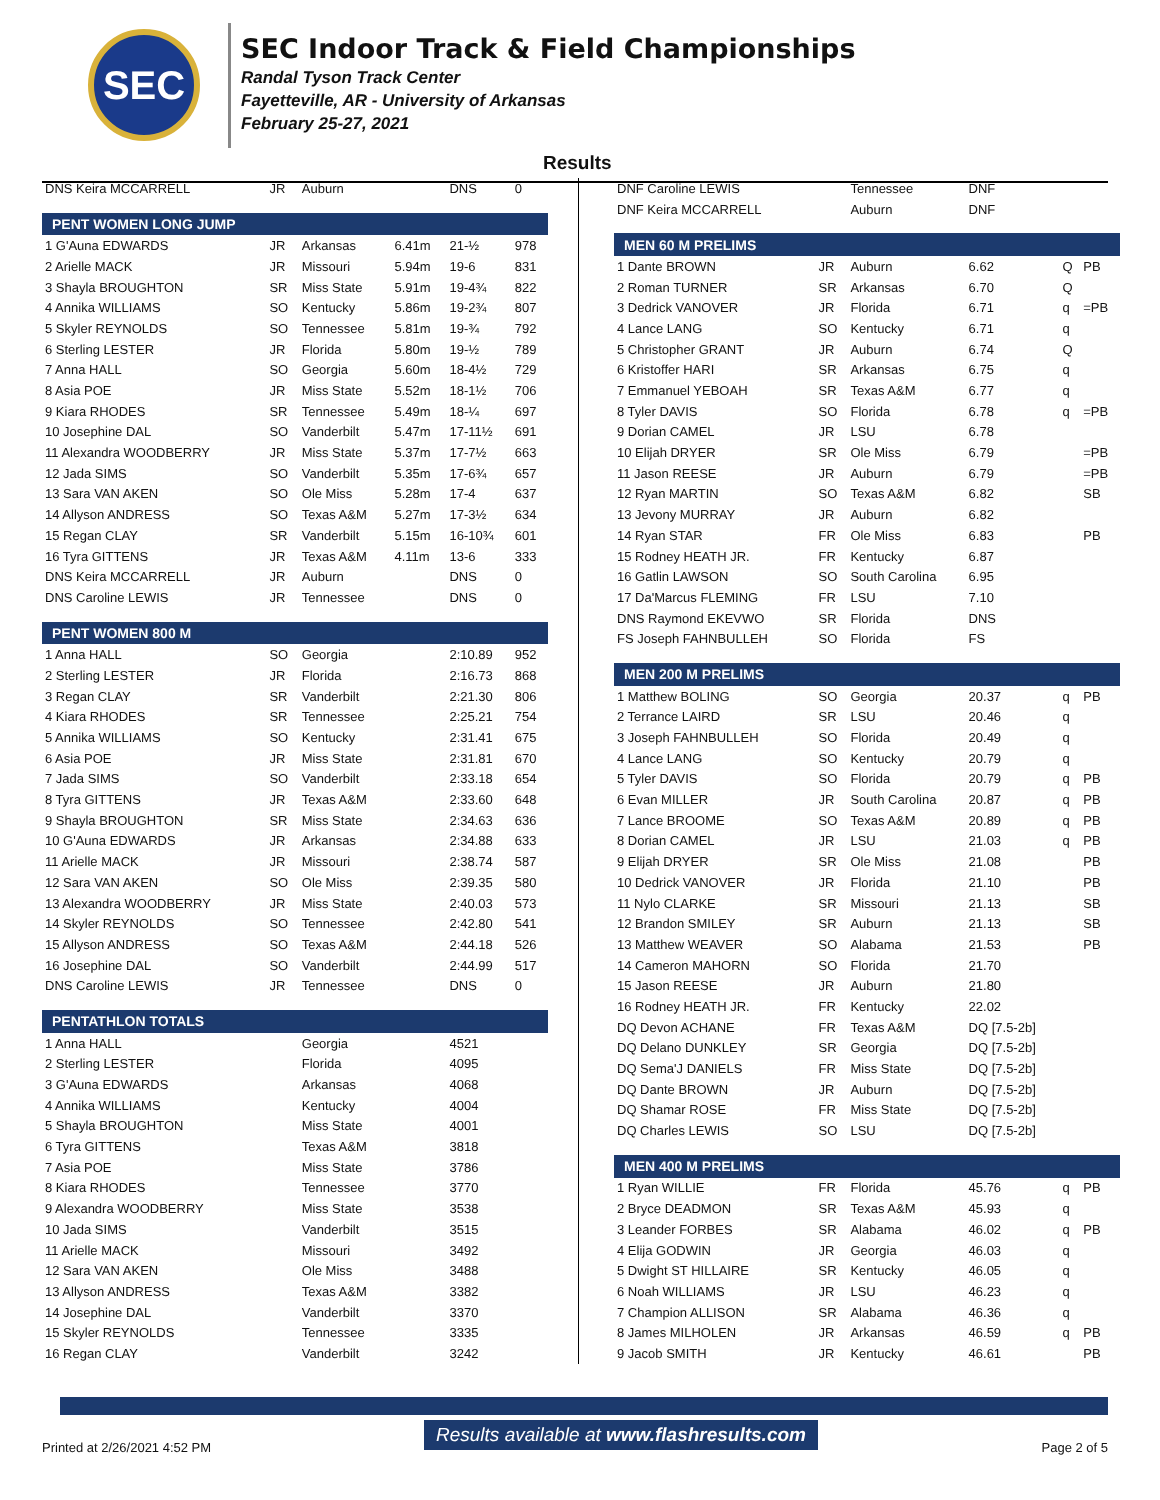SEC
SEC Indoor Track & Field Championships
Randal Tyson Track Center
Fayetteville, AR - University of Arkansas
February 25-27, 2021
Results
| DNS Keira MCCARRELL | JR | Auburn | | DNS | 0 |
| PENT WOMEN LONG JUMP | | | | | |
| 1 G'Auna EDWARDS | JR | Arkansas | 6.41m | 21-½ | 978 |
| 2 Arielle MACK | JR | Missouri | 5.94m | 19-6 | 831 |
| 3 Shayla BROUGHTON | SR | Miss State | 5.91m | 19-4¾ | 822 |
| 4 Annika WILLIAMS | SO | Kentucky | 5.86m | 19-2¾ | 807 |
| 5 Skyler REYNOLDS | SO | Tennessee | 5.81m | 19-¾ | 792 |
| 6 Sterling LESTER | JR | Florida | 5.80m | 19-½ | 789 |
| 7 Anna HALL | SO | Georgia | 5.60m | 18-4½ | 729 |
| 8 Asia POE | JR | Miss State | 5.52m | 18-1½ | 706 |
| 9 Kiara RHODES | SR | Tennessee | 5.49m | 18-¼ | 697 |
| 10 Josephine DAL | SO | Vanderbilt | 5.47m | 17-11½ | 691 |
| 11 Alexandra WOODBERRY | JR | Miss State | 5.37m | 17-7½ | 663 |
| 12 Jada SIMS | SO | Vanderbilt | 5.35m | 17-6¾ | 657 |
| 13 Sara VAN AKEN | SO | Ole Miss | 5.28m | 17-4 | 637 |
| 14 Allyson ANDRESS | SO | Texas A&M | 5.27m | 17-3½ | 634 |
| 15 Regan CLAY | SR | Vanderbilt | 5.15m | 16-10¾ | 601 |
| 16 Tyra GITTENS | JR | Texas A&M | 4.11m | 13-6 | 333 |
| DNS Keira MCCARRELL | JR | Auburn | | DNS | 0 |
| DNS Caroline LEWIS | JR | Tennessee | | DNS | 0 |
| PENT WOMEN 800 M | | | | | |
| 1 Anna HALL | SO | Georgia | | 2:10.89 | 952 |
| 2 Sterling LESTER | JR | Florida | | 2:16.73 | 868 |
| 3 Regan CLAY | SR | Vanderbilt | | 2:21.30 | 806 |
| 4 Kiara RHODES | SR | Tennessee | | 2:25.21 | 754 |
| 5 Annika WILLIAMS | SO | Kentucky | | 2:31.41 | 675 |
| 6 Asia POE | JR | Miss State | | 2:31.81 | 670 |
| 7 Jada SIMS | SO | Vanderbilt | | 2:33.18 | 654 |
| 8 Tyra GITTENS | JR | Texas A&M | | 2:33.60 | 648 |
| 9 Shayla BROUGHTON | SR | Miss State | | 2:34.63 | 636 |
| 10 G'Auna EDWARDS | JR | Arkansas | | 2:34.88 | 633 |
| 11 Arielle MACK | JR | Missouri | | 2:38.74 | 587 |
| 12 Sara VAN AKEN | SO | Ole Miss | | 2:39.35 | 580 |
| 13 Alexandra WOODBERRY | JR | Miss State | | 2:40.03 | 573 |
| 14 Skyler REYNOLDS | SO | Tennessee | | 2:42.80 | 541 |
| 15 Allyson ANDRESS | SO | Texas A&M | | 2:44.18 | 526 |
| 16 Josephine DAL | SO | Vanderbilt | | 2:44.99 | 517 |
| DNS Caroline LEWIS | JR | Tennessee | | DNS | 0 |
| PENTATHLON TOTALS | | | | | |
| 1 Anna HALL | | Georgia | | 4521 | |
| 2 Sterling LESTER | | Florida | | 4095 | |
| 3 G'Auna EDWARDS | | Arkansas | | 4068 | |
| 4 Annika WILLIAMS | | Kentucky | | 4004 | |
| 5 Shayla BROUGHTON | | Miss State | | 4001 | |
| 6 Tyra GITTENS | | Texas A&M | | 3818 | |
| 7 Asia POE | | Miss State | | 3786 | |
| 8 Kiara RHODES | | Tennessee | | 3770 | |
| 9 Alexandra WOODBERRY | | Miss State | | 3538 | |
| 10 Jada SIMS | | Vanderbilt | | 3515 | |
| 11 Arielle MACK | | Missouri | | 3492 | |
| 12 Sara VAN AKEN | | Ole Miss | | 3488 | |
| 13 Allyson ANDRESS | | Texas A&M | | 3382 | |
| 14 Josephine DAL | | Vanderbilt | | 3370 | |
| 15 Skyler REYNOLDS | | Tennessee | | 3335 | |
| 16 Regan CLAY | | Vanderbilt | | 3242 | |
| DNF Caroline LEWIS | | Tennessee | DNF | | |
| DNF Keira MCCARRELL | | Auburn | DNF | | |
| MEN 60 M PRELIMS | | | | | |
| 1 Dante BROWN | JR | Auburn | 6.62 | Q | PB |
| 2 Roman TURNER | SR | Arkansas | 6.70 | Q | |
| 3 Dedrick VANOVER | JR | Florida | 6.71 | q | =PB |
| 4 Lance LANG | SO | Kentucky | 6.71 | q | |
| 5 Christopher GRANT | JR | Auburn | 6.74 | Q | |
| 6 Kristoffer HARI | SR | Arkansas | 6.75 | q | |
| 7 Emmanuel YEBOAH | SR | Texas A&M | 6.77 | q | |
| 8 Tyler DAVIS | SO | Florida | 6.78 | q | =PB |
| 9 Dorian CAMEL | JR | LSU | 6.78 | | |
| 10 Elijah DRYER | SR | Ole Miss | 6.79 | | =PB |
| 11 Jason REESE | JR | Auburn | 6.79 | | =PB |
| 12 Ryan MARTIN | SO | Texas A&M | 6.82 | | SB |
| 13 Jevony MURRAY | JR | Auburn | 6.82 | | |
| 14 Ryan STAR | FR | Ole Miss | 6.83 | | PB |
| 15 Rodney HEATH JR. | FR | Kentucky | 6.87 | | |
| 16 Gatlin LAWSON | SO | South Carolina | 6.95 | | |
| 17 Da'Marcus FLEMING | FR | LSU | 7.10 | | |
| DNS Raymond EKEVWO | SR | Florida | DNS | | |
| FS Joseph FAHNBULLEH | SO | Florida | FS | | |
| MEN 200 M PRELIMS | | | | | |
| 1 Matthew BOLING | SO | Georgia | 20.37 | q | PB |
| 2 Terrance LAIRD | SR | LSU | 20.46 | q | |
| 3 Joseph FAHNBULLEH | SO | Florida | 20.49 | q | |
| 4 Lance LANG | SO | Kentucky | 20.79 | q | |
| 5 Tyler DAVIS | SO | Florida | 20.79 | q | PB |
| 6 Evan MILLER | JR | South Carolina | 20.87 | q | PB |
| 7 Lance BROOME | SO | Texas A&M | 20.89 | q | PB |
| 8 Dorian CAMEL | JR | LSU | 21.03 | q | PB |
| 9 Elijah DRYER | SR | Ole Miss | 21.08 | | PB |
| 10 Dedrick VANOVER | JR | Florida | 21.10 | | PB |
| 11 Nylo CLARKE | SR | Missouri | 21.13 | | SB |
| 12 Brandon SMILEY | SR | Auburn | 21.13 | | SB |
| 13 Matthew WEAVER | SO | Alabama | 21.53 | | PB |
| 14 Cameron MAHORN | SO | Florida | 21.70 | | |
| 15 Jason REESE | JR | Auburn | 21.80 | | |
| 16 Rodney HEATH JR. | FR | Kentucky | 22.02 | | |
| DQ Devon ACHANE | FR | Texas A&M | DQ [7.5-2b] | | |
| DQ Delano DUNKLEY | SR | Georgia | DQ [7.5-2b] | | |
| DQ Sema'J DANIELS | FR | Miss State | DQ [7.5-2b] | | |
| DQ Dante BROWN | JR | Auburn | DQ [7.5-2b] | | |
| DQ Shamar ROSE | FR | Miss State | DQ [7.5-2b] | | |
| DQ Charles LEWIS | SO | LSU | DQ [7.5-2b] | | |
| MEN 400 M PRELIMS | | | | | |
| 1 Ryan WILLIE | FR | Florida | 45.76 | q | PB |
| 2 Bryce DEADMON | SR | Texas A&M | 45.93 | q | |
| 3 Leander FORBES | SR | Alabama | 46.02 | q | PB |
| 4 Elija GODWIN | JR | Georgia | 46.03 | q | |
| 5 Dwight ST HILLAIRE | SR | Kentucky | 46.05 | q | |
| 6 Noah WILLIAMS | JR | LSU | 46.23 | q | |
| 7 Champion ALLISON | SR | Alabama | 46.36 | q | |
| 8 James MILHOLEN | JR | Arkansas | 46.59 | q | PB |
| 9 Jacob SMITH | JR | Kentucky | 46.61 | | PB |
Results available at www.flashresults.com
Printed at 2/26/2021 4:52 PM Page 2 of 5